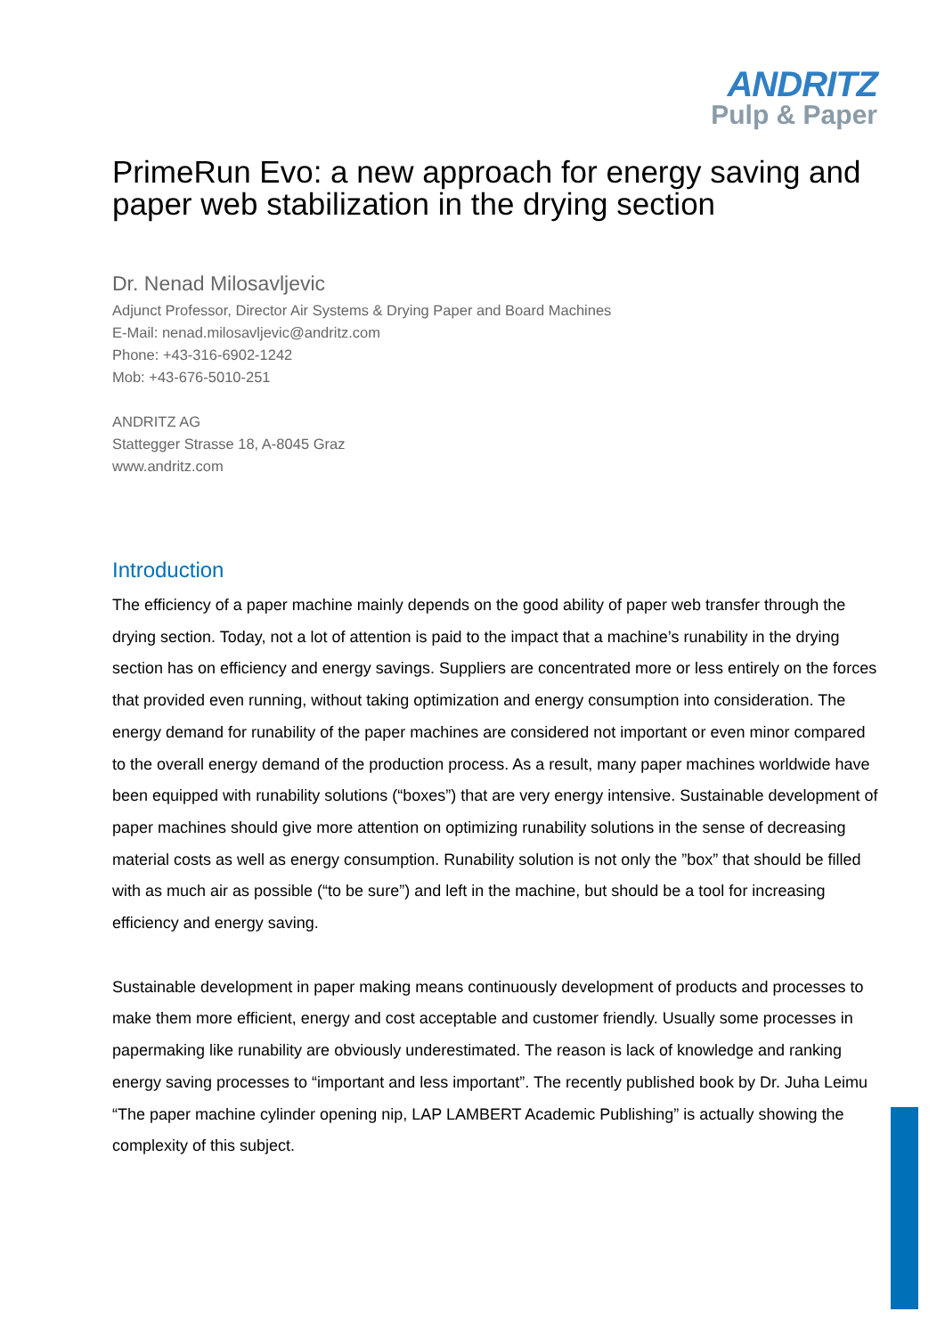ANDRITZ
Pulp & Paper
PrimeRun Evo: a new approach for energy saving and paper web stabilization in the drying section
Dr. Nenad Milosavljevic
Adjunct Professor, Director Air Systems & Drying Paper and Board Machines
E-Mail: nenad.milosavljevic@andritz.com
Phone: +43-316-6902-1242
Mob: +43-676-5010-251
ANDRITZ AG
Stattegger Strasse 18, A-8045 Graz
www.andritz.com
Introduction
The efficiency of a paper machine mainly depends on the good ability of paper web transfer through the drying section. Today, not a lot of attention is paid to the impact that a machine’s runability in the drying section has on efficiency and energy savings. Suppliers are concentrated more or less entirely on the forces that provided even running, without taking optimization and energy consumption into consideration. The energy demand for runability of the paper machines are considered not important or even minor compared to the overall energy demand of the production process. As a result, many paper machines worldwide have been equipped with runability solutions (“boxes”) that are very energy intensive. Sustainable development of paper machines should give more attention on optimizing runability solutions in the sense of decreasing material costs as well as energy consumption. Runability solution is not only the ”box” that should be filled with as much air as possible (“to be sure”) and left in the machine, but should be a tool for increasing efficiency and energy saving.
Sustainable development in paper making means continuously development of products and processes to make them more efficient, energy and cost acceptable and customer friendly. Usually some processes in papermaking like runability are obviously underestimated. The reason is lack of knowledge and ranking energy saving processes to “important and less important”. The recently published book by Dr. Juha Leimu “The paper machine cylinder opening nip, LAP LAMBERT Academic Publishing” is actually showing the complexity of this subject.